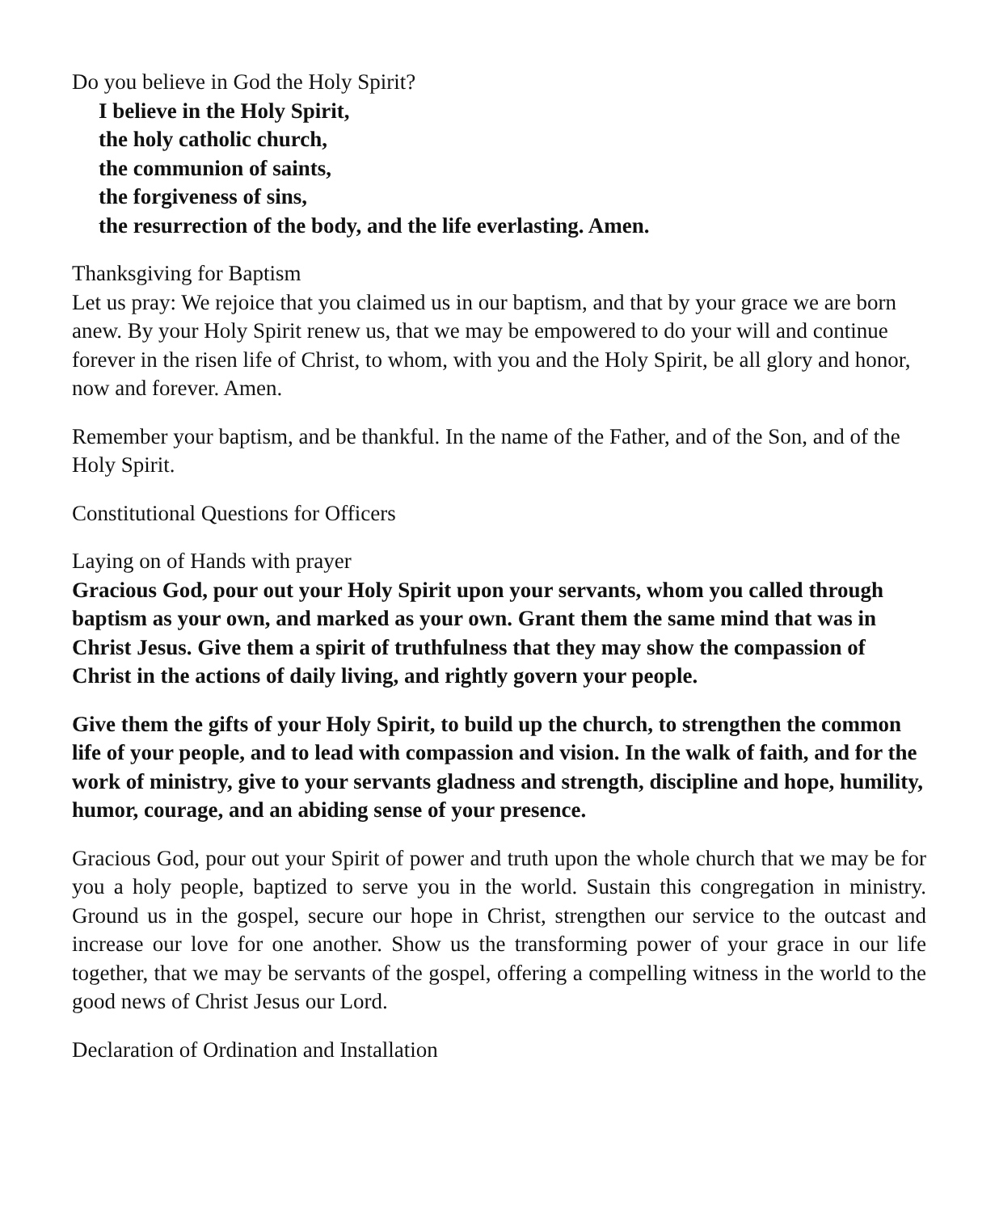Do you believe in God the Holy Spirit?
I believe in the Holy Spirit,
the holy catholic church,
the communion of saints,
the forgiveness of sins,
the resurrection of the body, and the life everlasting. Amen.
Thanksgiving for Baptism
Let us pray: We rejoice that you claimed us in our baptism, and that by your grace we are born anew. By your Holy Spirit renew us, that we may be empowered to do your will and continue forever in the risen life of Christ, to whom, with you and the Holy Spirit, be all glory and honor, now and forever. Amen.
Remember your baptism, and be thankful. In the name of the Father, and of the Son, and of the Holy Spirit.
Constitutional Questions for Officers
Laying on of Hands with prayer
Gracious God, pour out your Holy Spirit upon your servants, whom you called through baptism as your own, and marked as your own. Grant them the same mind that was in Christ Jesus. Give them a spirit of truthfulness that they may show the compassion of Christ in the actions of daily living, and rightly govern your people.
Give them the gifts of your Holy Spirit, to build up the church, to strengthen the common life of your people, and to lead with compassion and vision. In the walk of faith, and for the work of ministry, give to your servants gladness and strength, discipline and hope, humility, humor, courage, and an abiding sense of your presence.
Gracious God, pour out your Spirit of power and truth upon the whole church that we may be for you a holy people, baptized to serve you in the world. Sustain this congregation in ministry. Ground us in the gospel, secure our hope in Christ, strengthen our service to the outcast and increase our love for one another. Show us the transforming power of your grace in our life together, that we may be servants of the gospel, offering a compelling witness in the world to the good news of Christ Jesus our Lord.
Declaration of Ordination and Installation